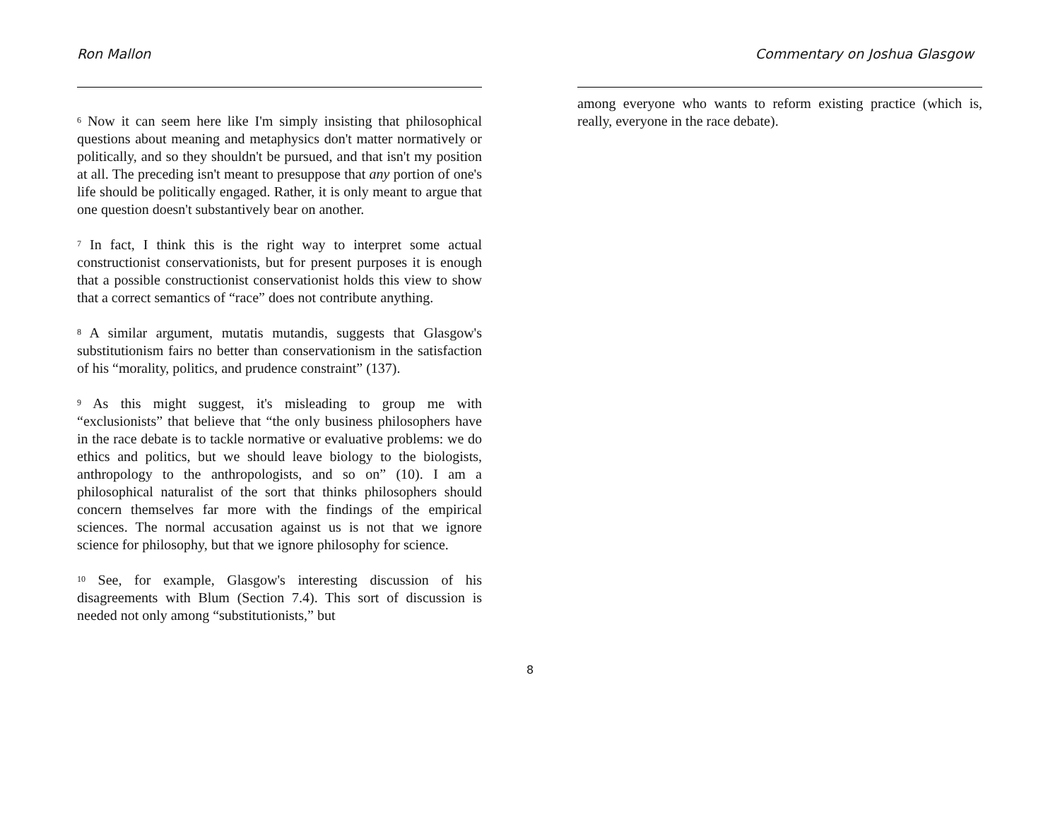Ron Mallon
<sup>6</sup> Now it can seem here like I'm simply insisting that philosophical questions about meaning and metaphysics don't matter normatively or politically, and so they shouldn't be pursued, and that isn't my position at all. The preceding isn't meant to presuppose that any portion of one's life should be politically engaged. Rather, it is only meant to argue that one question doesn't substantively bear on another.
<sup>7</sup> In fact, I think this is the right way to interpret some actual constructionist conservationists, but for present purposes it is enough that a possible constructionist conservationist holds this view to show that a correct semantics of “race” does not contribute anything.
<sup>8</sup> A similar argument, mutatis mutandis, suggests that Glasgow's substitutionism fairs no better than conservationism in the satisfaction of his “morality, politics, and prudence constraint” (137).
<sup>9</sup> As this might suggest, it's misleading to group me with “exclusionists” that believe that “the only business philosophers have in the race debate is to tackle normative or evaluative problems: we do ethics and politics, but we should leave biology to the biologists, anthropology to the anthropologists, and so on” (10). I am a philosophical naturalist of the sort that thinks philosophers should concern themselves far more with the findings of the empirical sciences. The normal accusation against us is not that we ignore science for philosophy, but that we ignore philosophy for science.
<sup>10</sup> See, for example, Glasgow's interesting discussion of his disagreements with Blum (Section 7.4). This sort of discussion is needed not only among “substitutionists,” but
Commentary on Joshua Glasgow
among everyone who wants to reform existing practice (which is, really, everyone in the race debate).
8